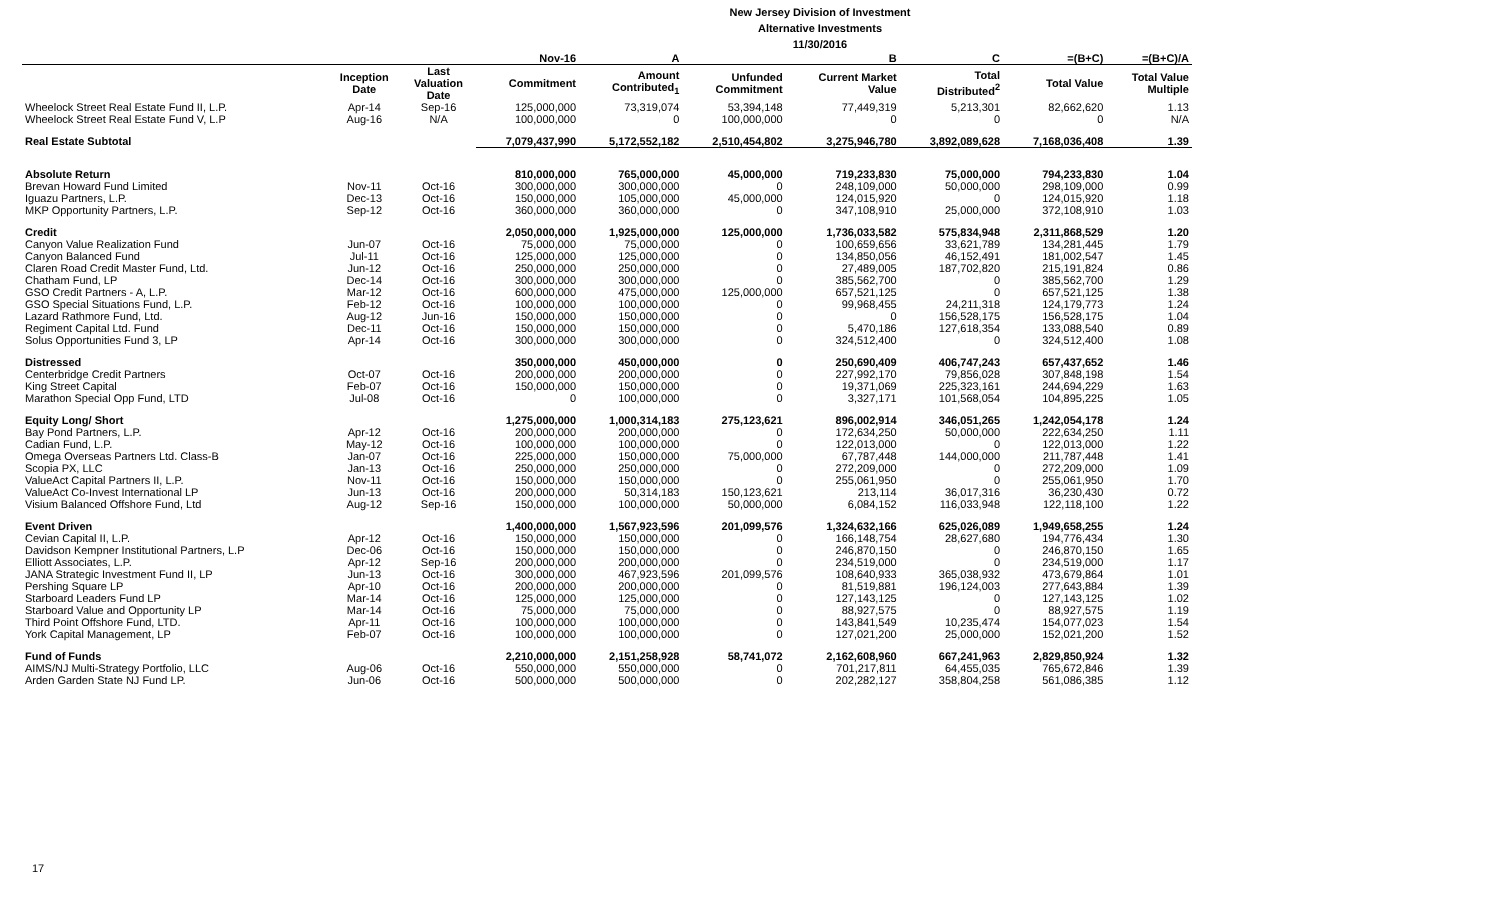New Jersey Division of Investment
Alternative Investments
11/30/2016
| | | | Nov-16 | A | | B | C | =(B+C) | =(B+C)/A |
| --- | --- | --- | --- | --- | --- | --- | --- | --- | --- |
| | Inception Date | Last Valuation Date | Commitment | Amount Contributed<sub>1</sub> | Unfunded Commitment | Current Market Value | Total Distributed<sup>2</sup> | Total Value | Total Value Multiple |
| Wheelock Street Real Estate Fund II, L.P. | Apr-14 | Sep-16 | 125,000,000 | 73,319,074 | 53,394,148 | 77,449,319 | 5,213,301 | 82,662,620 | 1.13 |
| Wheelock Street Real Estate Fund V, L.P | Aug-16 | N/A | 100,000,000 | 0 | 100,000,000 | 0 | 0 | 0 | N/A |
| Real Estate Subtotal | | | 7,079,437,990 | 5,172,552,182 | 2,510,454,802 | 3,275,946,780 | 3,892,089,628 | 7,168,036,408 | 1.39 |
| Absolute Return | | | 810,000,000 | 765,000,000 | 45,000,000 | 719,233,830 | 75,000,000 | 794,233,830 | 1.04 |
| Brevan Howard Fund Limited | Nov-11 | Oct-16 | 300,000,000 | 300,000,000 | 0 | 248,109,000 | 50,000,000 | 298,109,000 | 0.99 |
| Iguazu Partners, L.P. | Dec-13 | Oct-16 | 150,000,000 | 105,000,000 | 45,000,000 | 124,015,920 | 0 | 124,015,920 | 1.18 |
| MKP Opportunity Partners, L.P. | Sep-12 | Oct-16 | 360,000,000 | 360,000,000 | 0 | 347,108,910 | 25,000,000 | 372,108,910 | 1.03 |
| Credit | | | 2,050,000,000 | 1,925,000,000 | 125,000,000 | 1,736,033,582 | 575,834,948 | 2,311,868,529 | 1.20 |
| Canyon Value Realization Fund | Jun-07 | Oct-16 | 75,000,000 | 75,000,000 | 0 | 100,659,656 | 33,621,789 | 134,281,445 | 1.79 |
| Canyon Balanced Fund | Jul-11 | Oct-16 | 125,000,000 | 125,000,000 | 0 | 134,850,056 | 46,152,491 | 181,002,547 | 1.45 |
| Claren Road Credit Master Fund, Ltd. | Jun-12 | Oct-16 | 250,000,000 | 250,000,000 | 0 | 27,489,005 | 187,702,820 | 215,191,824 | 0.86 |
| Chatham Fund, LP | Dec-14 | Oct-16 | 300,000,000 | 300,000,000 | 0 | 385,562,700 | 0 | 385,562,700 | 1.29 |
| GSO Credit Partners - A, L.P. | Mar-12 | Oct-16 | 600,000,000 | 475,000,000 | 125,000,000 | 657,521,125 | 0 | 657,521,125 | 1.38 |
| GSO Special Situations Fund, L.P. | Feb-12 | Oct-16 | 100,000,000 | 100,000,000 | 0 | 99,968,455 | 24,211,318 | 124,179,773 | 1.24 |
| Lazard Rathmore Fund, Ltd. | Aug-12 | Jun-16 | 150,000,000 | 150,000,000 | 0 | 0 | 156,528,175 | 156,528,175 | 1.04 |
| Regiment Capital Ltd. Fund | Dec-11 | Oct-16 | 150,000,000 | 150,000,000 | 0 | 5,470,186 | 127,618,354 | 133,088,540 | 0.89 |
| Solus Opportunities Fund 3, LP | Apr-14 | Oct-16 | 300,000,000 | 300,000,000 | 0 | 324,512,400 | 0 | 324,512,400 | 1.08 |
| Distressed | | | 350,000,000 | 450,000,000 | 0 | 250,690,409 | 406,747,243 | 657,437,652 | 1.46 |
| Centerbridge Credit Partners | Oct-07 | Oct-16 | 200,000,000 | 200,000,000 | 0 | 227,992,170 | 79,856,028 | 307,848,198 | 1.54 |
| King Street Capital | Feb-07 | Oct-16 | 150,000,000 | 150,000,000 | 0 | 19,371,069 | 225,323,161 | 244,694,229 | 1.63 |
| Marathon Special Opp Fund, LTD | Jul-08 | Oct-16 | 0 | 100,000,000 | 0 | 3,327,171 | 101,568,054 | 104,895,225 | 1.05 |
| Equity Long/ Short | | | 1,275,000,000 | 1,000,314,183 | 275,123,621 | 896,002,914 | 346,051,265 | 1,242,054,178 | 1.24 |
| Bay Pond Partners, L.P. | Apr-12 | Oct-16 | 200,000,000 | 200,000,000 | 0 | 172,634,250 | 50,000,000 | 222,634,250 | 1.11 |
| Cadian Fund, L.P. | May-12 | Oct-16 | 100,000,000 | 100,000,000 | 0 | 122,013,000 | 0 | 122,013,000 | 1.22 |
| Omega Overseas Partners Ltd. Class-B | Jan-07 | Oct-16 | 225,000,000 | 150,000,000 | 75,000,000 | 67,787,448 | 144,000,000 | 211,787,448 | 1.41 |
| Scopia PX, LLC | Jan-13 | Oct-16 | 250,000,000 | 250,000,000 | 0 | 272,209,000 | 0 | 272,209,000 | 1.09 |
| ValueAct Capital Partners II, L.P. | Nov-11 | Oct-16 | 150,000,000 | 150,000,000 | 0 | 255,061,950 | 0 | 255,061,950 | 1.70 |
| ValueAct Co-Invest International LP | Jun-13 | Oct-16 | 200,000,000 | 50,314,183 | 150,123,621 | 213,114 | 36,017,316 | 36,230,430 | 0.72 |
| Visium Balanced Offshore Fund, Ltd | Aug-12 | Sep-16 | 150,000,000 | 100,000,000 | 50,000,000 | 6,084,152 | 116,033,948 | 122,118,100 | 1.22 |
| Event Driven | | | 1,400,000,000 | 1,567,923,596 | 201,099,576 | 1,324,632,166 | 625,026,089 | 1,949,658,255 | 1.24 |
| Cevian Capital II, L.P. | Apr-12 | Oct-16 | 150,000,000 | 150,000,000 | 0 | 166,148,754 | 28,627,680 | 194,776,434 | 1.30 |
| Davidson Kempner Institutional Partners, L.P | Dec-06 | Oct-16 | 150,000,000 | 150,000,000 | 0 | 246,870,150 | 0 | 246,870,150 | 1.65 |
| Elliott Associates, L.P. | Apr-12 | Sep-16 | 200,000,000 | 200,000,000 | 0 | 234,519,000 | 0 | 234,519,000 | 1.17 |
| JANA Strategic Investment Fund II, LP | Jun-13 | Oct-16 | 300,000,000 | 467,923,596 | 201,099,576 | 108,640,933 | 365,038,932 | 473,679,864 | 1.01 |
| Pershing Square LP | Apr-10 | Oct-16 | 200,000,000 | 200,000,000 | 0 | 81,519,881 | 196,124,003 | 277,643,884 | 1.39 |
| Starboard Leaders Fund LP | Mar-14 | Oct-16 | 125,000,000 | 125,000,000 | 0 | 127,143,125 | 0 | 127,143,125 | 1.02 |
| Starboard Value and Opportunity LP | Mar-14 | Oct-16 | 75,000,000 | 75,000,000 | 0 | 88,927,575 | 0 | 88,927,575 | 1.19 |
| Third Point Offshore Fund, LTD. | Apr-11 | Oct-16 | 100,000,000 | 100,000,000 | 0 | 143,841,549 | 10,235,474 | 154,077,023 | 1.54 |
| York Capital Management, LP | Feb-07 | Oct-16 | 100,000,000 | 100,000,000 | 0 | 127,021,200 | 25,000,000 | 152,021,200 | 1.52 |
| Fund of Funds | | | 2,210,000,000 | 2,151,258,928 | 58,741,072 | 2,162,608,960 | 667,241,963 | 2,829,850,924 | 1.32 |
| AIMS/NJ Multi-Strategy Portfolio, LLC | Aug-06 | Oct-16 | 550,000,000 | 550,000,000 | 0 | 701,217,811 | 64,455,035 | 765,672,846 | 1.39 |
| Arden Garden State NJ Fund LP. | Jun-06 | Oct-16 | 500,000,000 | 500,000,000 | 0 | 202,282,127 | 358,804,258 | 561,086,385 | 1.12 |
17